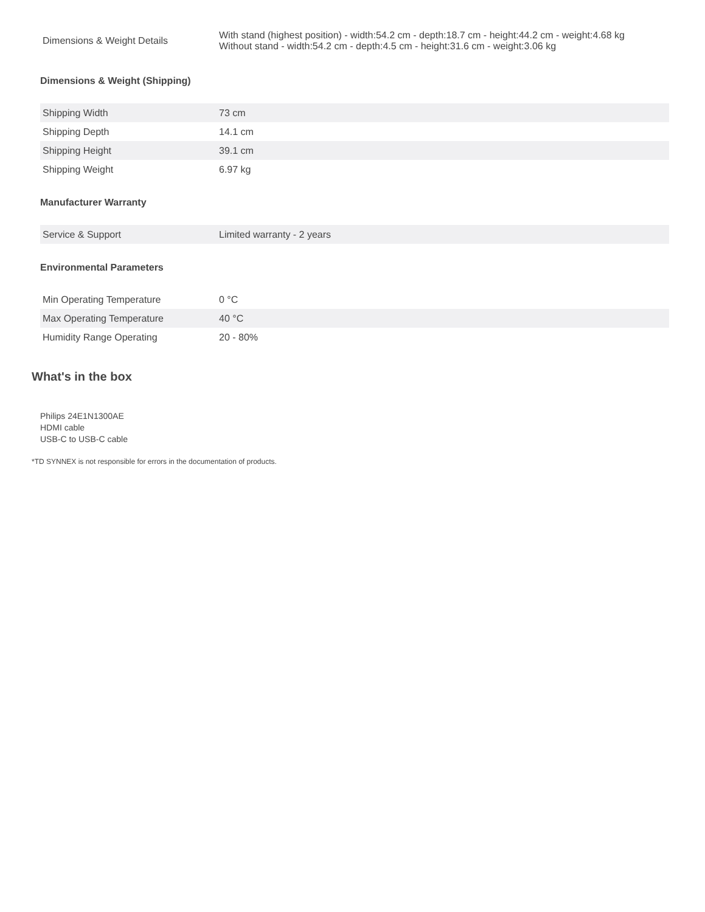| Dimensions & Weight Details | With stand (highest position) - width:54.2 cm - depth:18.7 cm - height:44.2 cm - weight:4.68 kg Without stand - width:54.2 cm - depth:4.5 cm - height:31.6 cm - weight:3.06 kg |
Dimensions & Weight (Shipping)
| Shipping Width | 73 cm |
| Shipping Depth | 14.1 cm |
| Shipping Height | 39.1 cm |
| Shipping Weight | 6.97 kg |
Manufacturer Warranty
| Service & Support | Limited warranty - 2 years |
Environmental Parameters
| Min Operating Temperature | 0 °C |
| Max Operating Temperature | 40 °C |
| Humidity Range Operating | 20 - 80% |
What's in the box
Philips 24E1N1300AE
HDMI cable
USB-C to USB-C cable
*TD SYNNEX is not responsible for errors in the documentation of products.